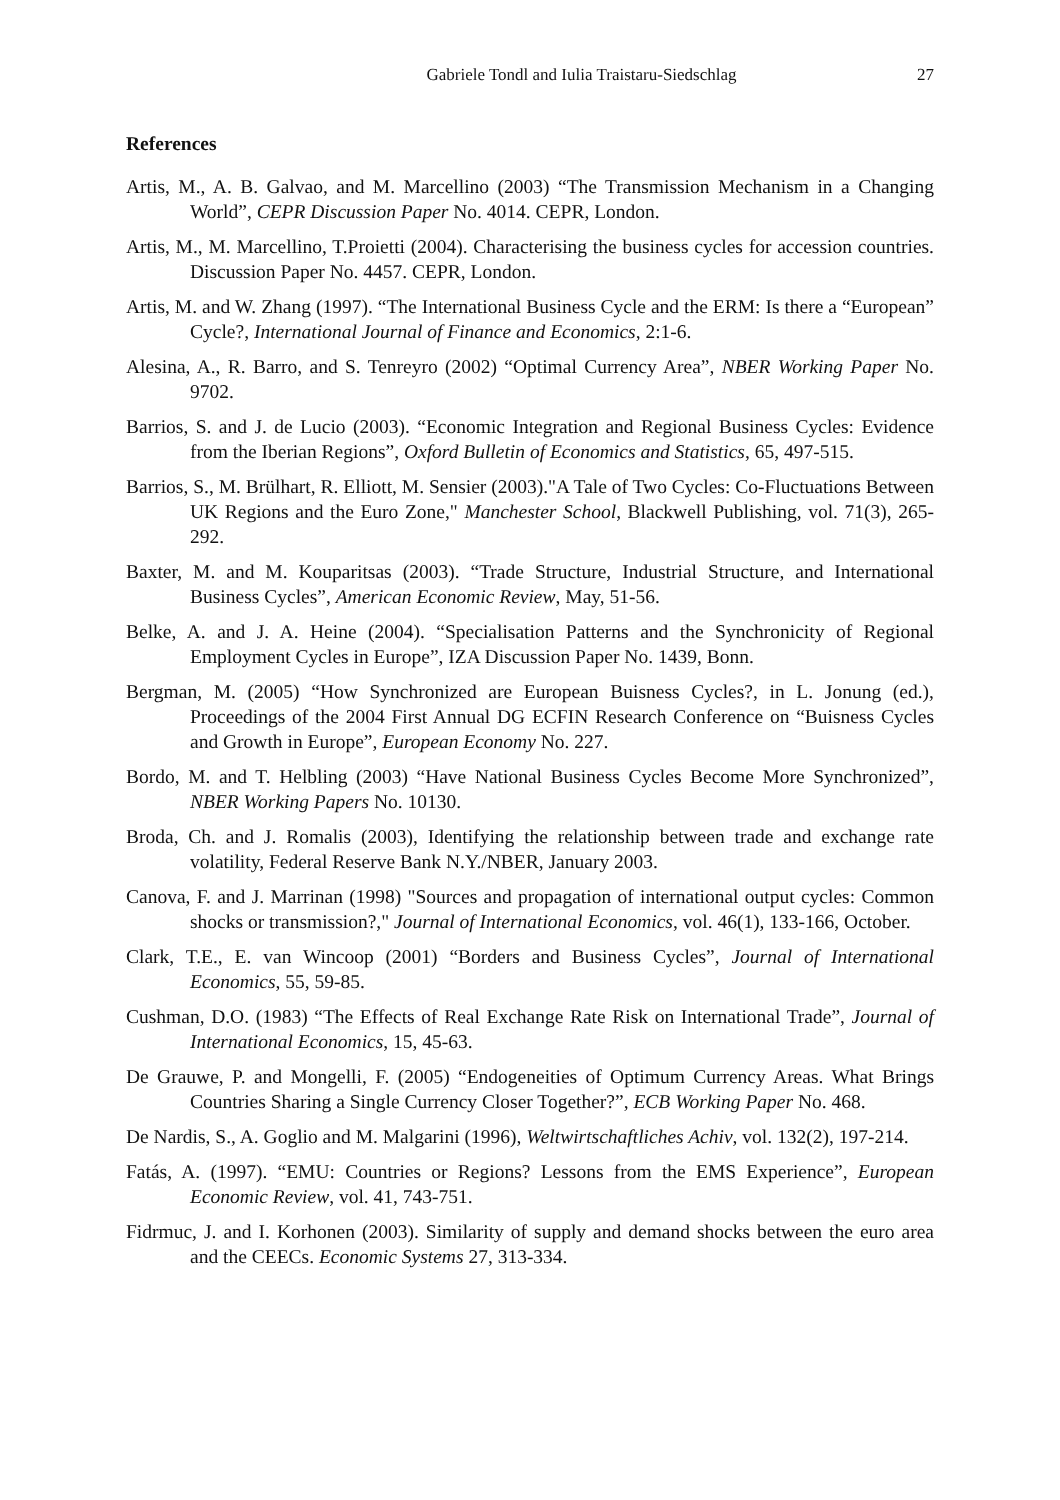Gabriele Tondl and Iulia Traistaru-Siedschlag 27
References
Artis, M., A. B. Galvao, and M. Marcellino (2003) “The Transmission Mechanism in a Changing World”, CEPR Discussion Paper No. 4014. CEPR, London.
Artis, M., M. Marcellino, T.Proietti (2004). Characterising the business cycles for accession countries. Discussion Paper No. 4457. CEPR, London.
Artis, M. and W. Zhang (1997). “The International Business Cycle and the ERM: Is there a “European” Cycle?, International Journal of Finance and Economics, 2:1-6.
Alesina, A., R. Barro, and S. Tenreyro (2002) “Optimal Currency Area”, NBER Working Paper No. 9702.
Barrios, S. and J. de Lucio (2003). “Economic Integration and Regional Business Cycles: Evidence from the Iberian Regions”, Oxford Bulletin of Economics and Statistics, 65, 497-515.
Barrios, S., M. Brülhart, R. Elliott, M. Sensier (2003)."A Tale of Two Cycles: Co-Fluctuations Between UK Regions and the Euro Zone," Manchester School, Blackwell Publishing, vol. 71(3), 265-292.
Baxter, M. and M. Kouparitsas (2003). “Trade Structure, Industrial Structure, and International Business Cycles”, American Economic Review, May, 51-56.
Belke, A. and J. A. Heine (2004). “Specialisation Patterns and the Synchronicity of Regional Employment Cycles in Europe”, IZA Discussion Paper No. 1439, Bonn.
Bergman, M. (2005) “How Synchronized are European Buisness Cycles?, in L. Jonung (ed.), Proceedings of the 2004 First Annual DG ECFIN Research Conference on “Buisness Cycles and Growth in Europe”, European Economy No. 227.
Bordo, M. and T. Helbling (2003) “Have National Business Cycles Become More Synchronized”, NBER Working Papers No. 10130.
Broda, Ch. and J. Romalis (2003), Identifying the relationship between trade and exchange rate volatility, Federal Reserve Bank N.Y./NBER, January 2003.
Canova, F. and J. Marrinan (1998) "Sources and propagation of international output cycles: Common shocks or transmission?," Journal of International Economics, vol. 46(1), 133-166, October.
Clark, T.E., E. van Wincoop (2001) “Borders and Business Cycles”, Journal of International Economics, 55, 59-85.
Cushman, D.O. (1983) “The Effects of Real Exchange Rate Risk on International Trade”, Journal of International Economics, 15, 45-63.
De Grauwe, P. and Mongelli, F. (2005) “Endogeneities of Optimum Currency Areas. What Brings Countries Sharing a Single Currency Closer Together?”, ECB Working Paper No. 468.
De Nardis, S., A. Goglio and M. Malgarini (1996), Weltwirtschaftliches Achiv, vol. 132(2), 197-214.
Fatás, A. (1997). “EMU: Countries or Regions? Lessons from the EMS Experience”, European Economic Review, vol. 41, 743-751.
Fidrmuc, J. and I. Korhonen (2003). Similarity of supply and demand shocks between the euro area and the CEECs. Economic Systems 27, 313-334.